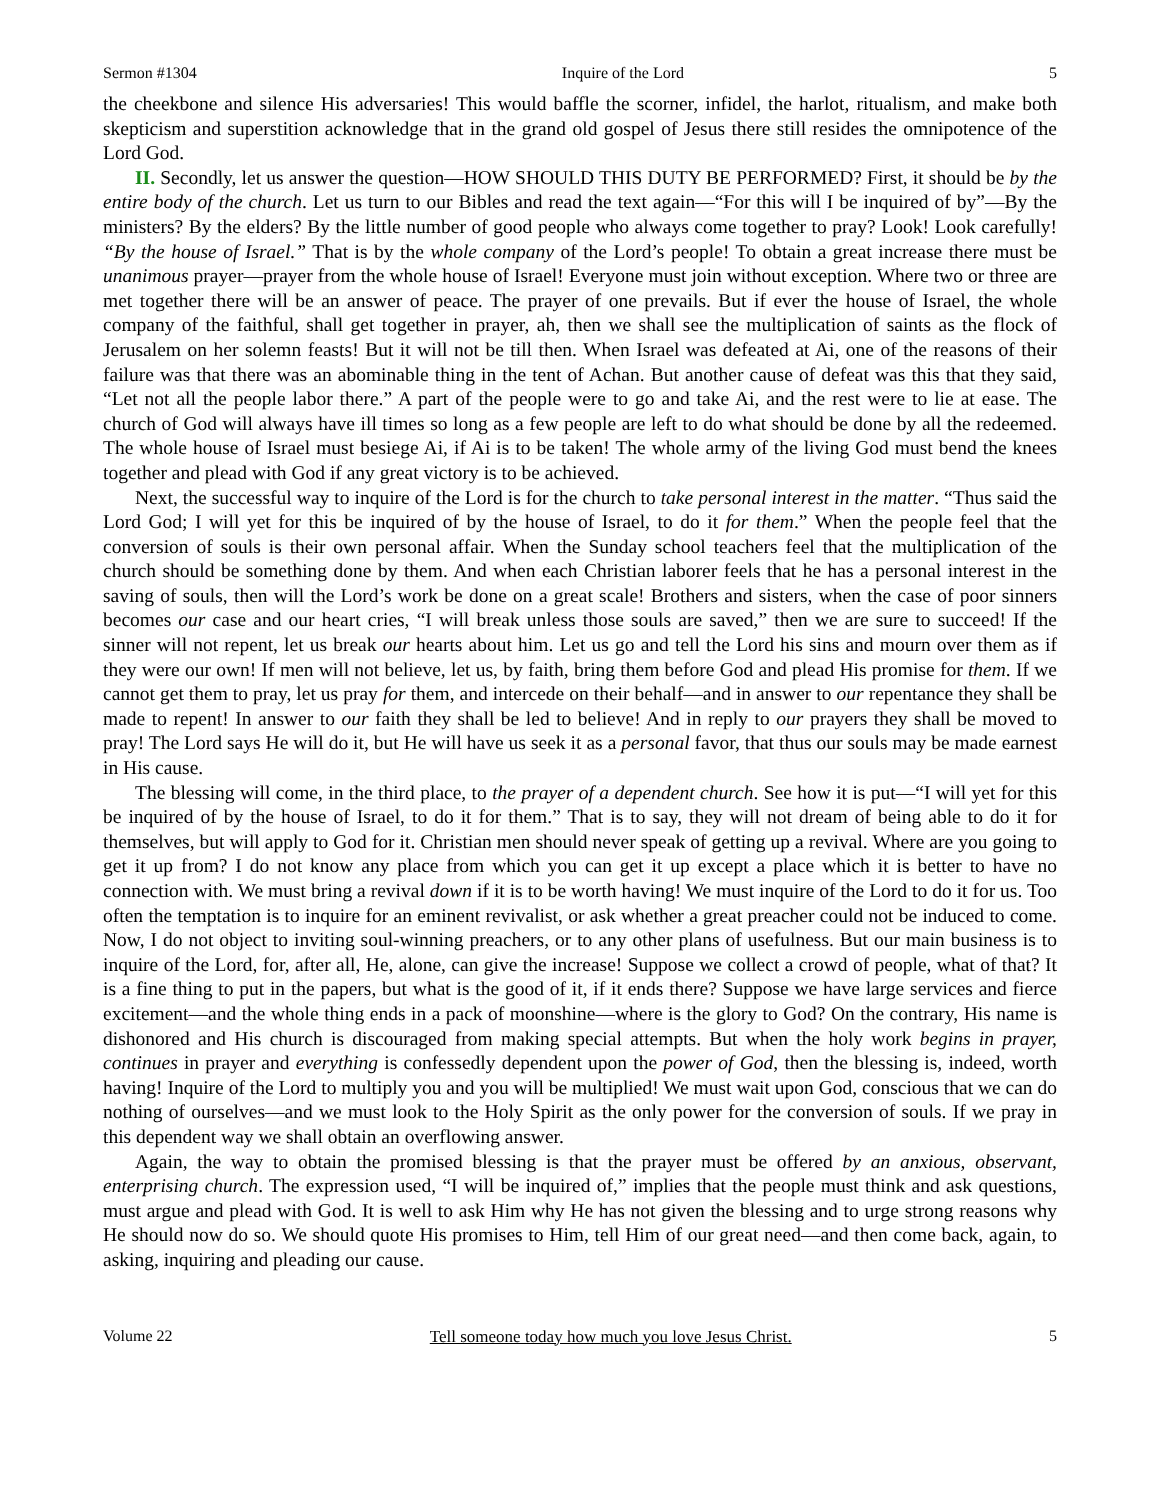Sermon #1304 Inquire of the Lord 5
the cheekbone and silence His adversaries! This would baffle the scorner, infidel, the harlot, ritualism, and make both skepticism and superstition acknowledge that in the grand old gospel of Jesus there still resides the omnipotence of the Lord God.
II. Secondly, let us answer the question—HOW SHOULD THIS DUTY BE PERFORMED? First, it should be by the entire body of the church. Let us turn to our Bibles and read the text again—“For this will I be inquired of by”—By the ministers? By the elders? By the little number of good people who always come together to pray? Look! Look carefully! “By the house of Israel.” That is by the whole company of the Lord’s people! To obtain a great increase there must be unanimous prayer—prayer from the whole house of Israel! Everyone must join without exception. Where two or three are met together there will be an answer of peace. The prayer of one prevails. But if ever the house of Israel, the whole company of the faithful, shall get together in prayer, ah, then we shall see the multiplication of saints as the flock of Jerusalem on her solemn feasts! But it will not be till then. When Israel was defeated at Ai, one of the reasons of their failure was that there was an abominable thing in the tent of Achan. But another cause of defeat was this that they said, “Let not all the people labor there.” A part of the people were to go and take Ai, and the rest were to lie at ease. The church of God will always have ill times so long as a few people are left to do what should be done by all the redeemed. The whole house of Israel must besiege Ai, if Ai is to be taken! The whole army of the living God must bend the knees together and plead with God if any great victory is to be achieved.
Next, the successful way to inquire of the Lord is for the church to take personal interest in the matter. “Thus said the Lord God; I will yet for this be inquired of by the house of Israel, to do it for them.” When the people feel that the conversion of souls is their own personal affair. When the Sunday school teachers feel that the multiplication of the church should be something done by them. And when each Christian laborer feels that he has a personal interest in the saving of souls, then will the Lord’s work be done on a great scale! Brothers and sisters, when the case of poor sinners becomes our case and our heart cries, “I will break unless those souls are saved,” then we are sure to succeed! If the sinner will not repent, let us break our hearts about him. Let us go and tell the Lord his sins and mourn over them as if they were our own! If men will not believe, let us, by faith, bring them before God and plead His promise for them. If we cannot get them to pray, let us pray for them, and intercede on their behalf—and in answer to our repentance they shall be made to repent! In answer to our faith they shall be led to believe! And in reply to our prayers they shall be moved to pray! The Lord says He will do it, but He will have us seek it as a personal favor, that thus our souls may be made earnest in His cause.
The blessing will come, in the third place, to the prayer of a dependent church. See how it is put—“I will yet for this be inquired of by the house of Israel, to do it for them.” That is to say, they will not dream of being able to do it for themselves, but will apply to God for it. Christian men should never speak of getting up a revival. Where are you going to get it up from? I do not know any place from which you can get it up except a place which it is better to have no connection with. We must bring a revival down if it is to be worth having! We must inquire of the Lord to do it for us. Too often the temptation is to inquire for an eminent revivalist, or ask whether a great preacher could not be induced to come. Now, I do not object to inviting soul-winning preachers, or to any other plans of usefulness. But our main business is to inquire of the Lord, for, after all, He, alone, can give the increase! Suppose we collect a crowd of people, what of that? It is a fine thing to put in the papers, but what is the good of it, if it ends there? Suppose we have large services and fierce excitement—and the whole thing ends in a pack of moonshine—where is the glory to God? On the contrary, His name is dishonored and His church is discouraged from making special attempts. But when the holy work begins in prayer, continues in prayer and everything is confessedly dependent upon the power of God, then the blessing is, indeed, worth having! Inquire of the Lord to multiply you and you will be multiplied! We must wait upon God, conscious that we can do nothing of ourselves—and we must look to the Holy Spirit as the only power for the conversion of souls. If we pray in this dependent way we shall obtain an overflowing answer.
Again, the way to obtain the promised blessing is that the prayer must be offered by an anxious, observant, enterprising church. The expression used, “I will be inquired of,” implies that the people must think and ask questions, must argue and plead with God. It is well to ask Him why He has not given the blessing and to urge strong reasons why He should now do so. We should quote His promises to Him, tell Him of our great need—and then come back, again, to asking, inquiring and pleading our cause.
Volume 22 Tell someone today how much you love Jesus Christ. 5